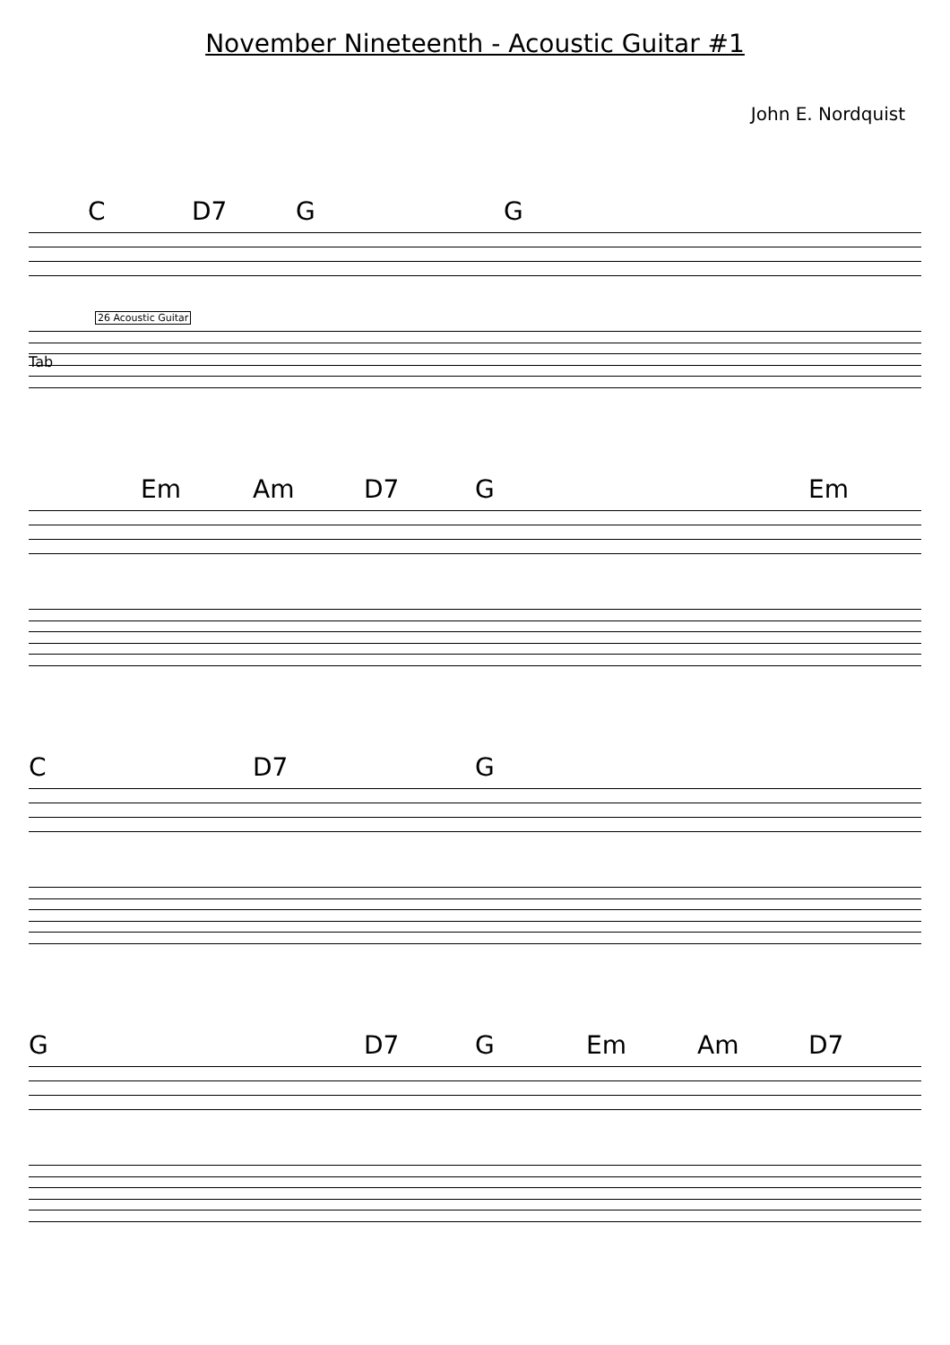November Nineteenth - Acoustic Guitar #1
John E. Nordquist
C D7 G G
26 Acoustic Guitar
Tab
Em Am D7 G Em
C D7 G
G D7 G Em Am D7